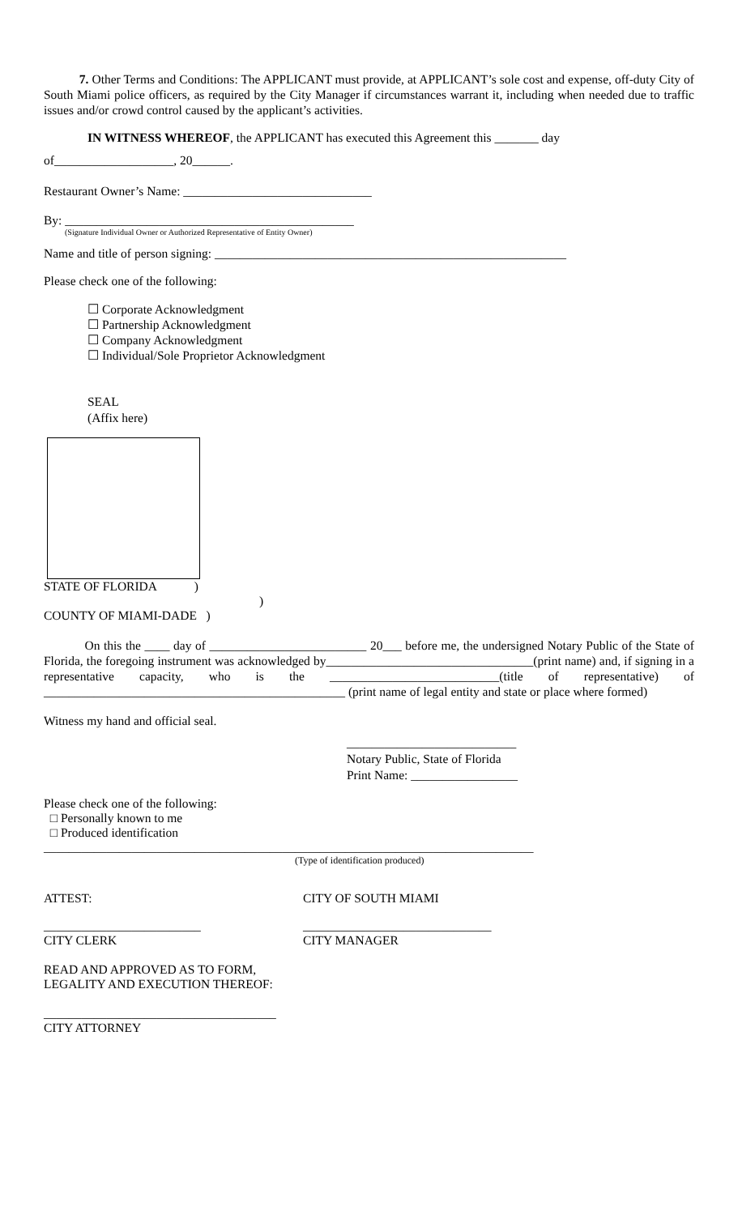7. Other Terms and Conditions: The APPLICANT must provide, at APPLICANT’s sole cost and expense, off-duty City of South Miami police officers, as required by the City Manager if circumstances warrant it, including when needed due to traffic issues and/or crowd control caused by the applicant’s activities.
IN WITNESS WHEREOF, the APPLICANT has executed this Agreement this _______ day
of___________________, 20______.
Restaurant Owner’s Name: ______________________________
By: ______________________________________________
(Signature Individual Owner or Authorized Representative of Entity Owner)
Name and title of person signing: ________________________________________________________
Please check one of the following:
☐ Corporate Acknowledgment
☐ Partnership Acknowledgment
☐ Company Acknowledgment
☐ Individual/Sole Proprietor Acknowledgment
SEAL
(Affix here)
STATE OF FLORIDA )
)
COUNTY OF MIAMI-DADE )
On this the ____ day of _________________________ 20___ before me, the undersigned Notary Public of the State of Florida, the foregoing instrument was acknowledged by_________________________________(print name) and, if signing in a representative capacity, who is the ___________________________(title of representative) of ________________________________________________ (print name of legal entity and state or place where formed)
Witness my hand and official seal.
___________________________
Notary Public, State of Florida
Print Name: _________________
Please check one of the following:
□ Personally known to me
□ Produced identification
______________________________________________________________________________
(Type of identification produced)
ATTEST: CITY OF SOUTH MIAMI
_________________________ ______________________________
CITY CLERK CITY MANAGER
READ AND APPROVED AS TO FORM,
LEGALITY AND EXECUTION THEREOF:
_____________________________________
CITY ATTORNEY